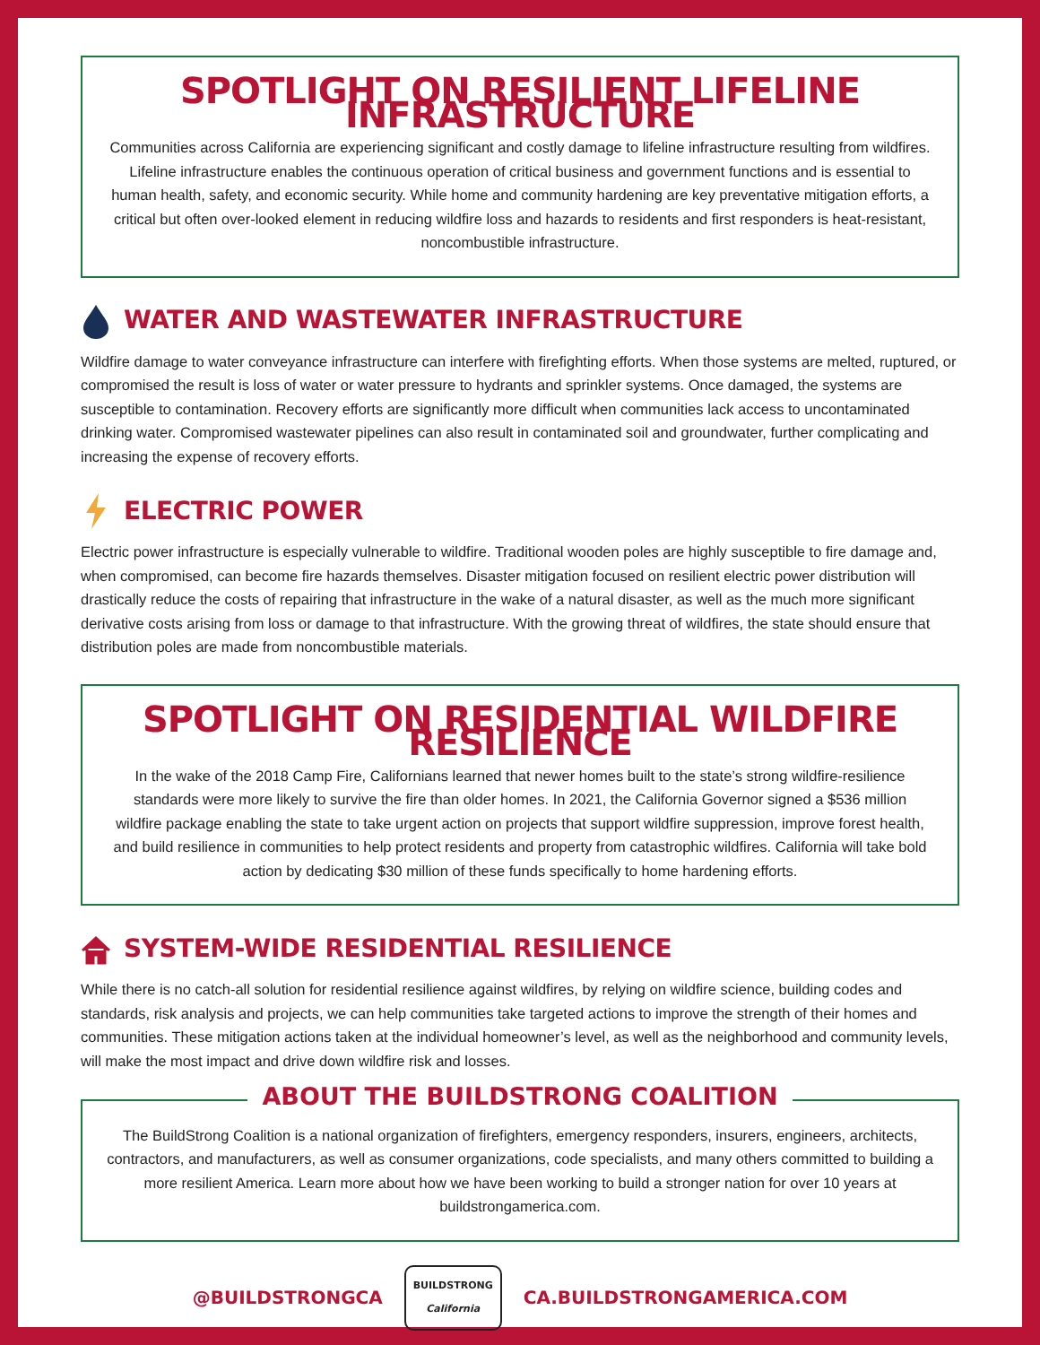SPOTLIGHT ON RESILIENT LIFELINE INFRASTRUCTURE
Communities across California are experiencing significant and costly damage to lifeline infrastructure resulting from wildfires. Lifeline infrastructure enables the continuous operation of critical business and government functions and is essential to human health, safety, and economic security. While home and community hardening are key preventative mitigation efforts, a critical but often over-looked element in reducing wildfire loss and hazards to residents and first responders is heat-resistant, noncombustible infrastructure.
WATER AND WASTEWATER INFRASTRUCTURE
Wildfire damage to water conveyance infrastructure can interfere with firefighting efforts. When those systems are melted, ruptured, or compromised the result is loss of water or water pressure to hydrants and sprinkler systems. Once damaged, the systems are susceptible to contamination. Recovery efforts are significantly more difficult when communities lack access to uncontaminated drinking water. Compromised wastewater pipelines can also result in contaminated soil and groundwater, further complicating and increasing the expense of recovery efforts.
ELECTRIC POWER
Electric power infrastructure is especially vulnerable to wildfire. Traditional wooden poles are highly susceptible to fire damage and, when compromised, can become fire hazards themselves. Disaster mitigation focused on resilient electric power distribution will drastically reduce the costs of repairing that infrastructure in the wake of a natural disaster, as well as the much more significant derivative costs arising from loss or damage to that infrastructure. With the growing threat of wildfires, the state should ensure that distribution poles are made from noncombustible materials.
SPOTLIGHT ON RESIDENTIAL WILDFIRE RESILIENCE
In the wake of the 2018 Camp Fire, Californians learned that newer homes built to the state’s strong wildfire-resilience standards were more likely to survive the fire than older homes. In 2021, the California Governor signed a $536 million wildfire package enabling the state to take urgent action on projects that support wildfire suppression, improve forest health, and build resilience in communities to help protect residents and property from catastrophic wildfires. California will take bold action by dedicating $30 million of these funds specifically to home hardening efforts.
SYSTEM-WIDE RESIDENTIAL RESILIENCE
While there is no catch-all solution for residential resilience against wildfires, by relying on wildfire science, building codes and standards, risk analysis and projects, we can help communities take targeted actions to improve the strength of their homes and communities. These mitigation actions taken at the individual homeowner’s level, as well as the neighborhood and community levels, will make the most impact and drive down wildfire risk and losses.
ABOUT THE BUILDSTRONG COALITION
The BuildStrong Coalition is a national organization of firefighters, emergency responders, insurers, engineers, architects, contractors, and manufacturers, as well as consumer organizations, code specialists, and many others committed to building a more resilient America. Learn more about how we have been working to build a stronger nation for over 10 years at buildstrongamerica.com.
@BUILDSTRONGCA
BUILDSTRONG
California
CA.BUILDSTRONGAMERICA.COM